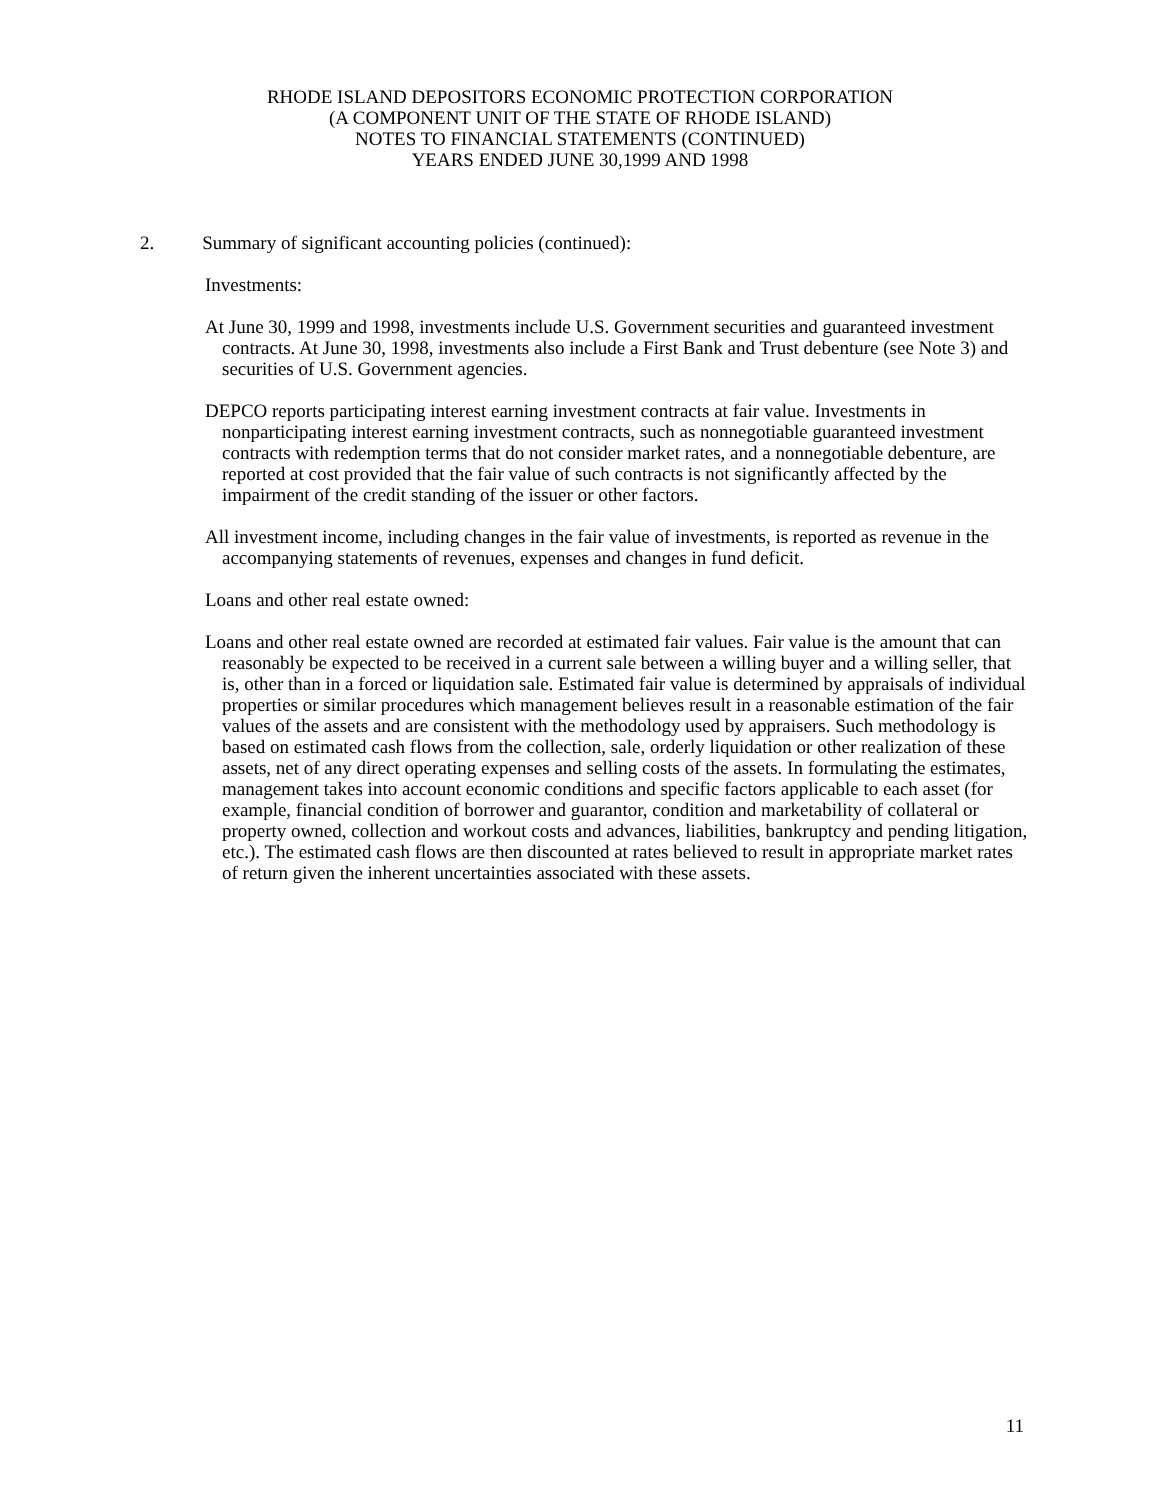RHODE ISLAND DEPOSITORS ECONOMIC PROTECTION CORPORATION
(A COMPONENT UNIT OF THE STATE OF RHODE ISLAND)
NOTES TO FINANCIAL STATEMENTS (CONTINUED)
YEARS ENDED JUNE 30,1999 AND 1998
2. Summary of significant accounting policies (continued):
Investments:
At June 30, 1999 and 1998, investments include U.S. Government securities and guaranteed investment contracts. At June 30, 1998, investments also include a First Bank and Trust debenture (see Note 3) and securities of U.S. Government agencies.
DEPCO reports participating interest earning investment contracts at fair value. Investments in nonparticipating interest earning investment contracts, such as nonnegotiable guaranteed investment contracts with redemption terms that do not consider market rates, and a nonnegotiable debenture, are reported at cost provided that the fair value of such contracts is not significantly affected by the impairment of the credit standing of the issuer or other factors.
All investment income, including changes in the fair value of investments, is reported as revenue in the accompanying statements of revenues, expenses and changes in fund deficit.
Loans and other real estate owned:
Loans and other real estate owned are recorded at estimated fair values. Fair value is the amount that can reasonably be expected to be received in a current sale between a willing buyer and a willing seller, that is, other than in a forced or liquidation sale. Estimated fair value is determined by appraisals of individual properties or similar procedures which management believes result in a reasonable estimation of the fair values of the assets and are consistent with the methodology used by appraisers. Such methodology is based on estimated cash flows from the collection, sale, orderly liquidation or other realization of these assets, net of any direct operating expenses and selling costs of the assets. In formulating the estimates, management takes into account economic conditions and specific factors applicable to each asset (for example, financial condition of borrower and guarantor, condition and marketability of collateral or property owned, collection and workout costs and advances, liabilities, bankruptcy and pending litigation, etc.). The estimated cash flows are then discounted at rates believed to result in appropriate market rates of return given the inherent uncertainties associated with these assets.
11